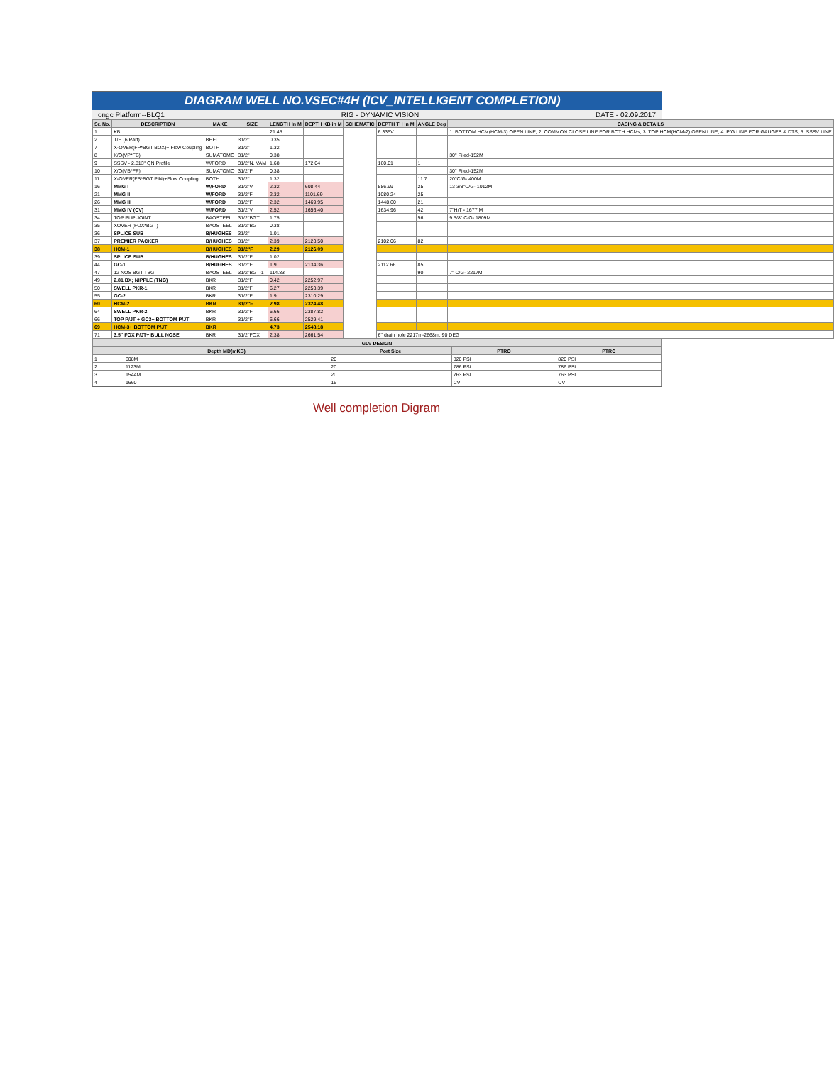DIAGRAM WELL NO.VSEC#4H (ICV_INTELLIGENT COMPLETION)
ongc Platform--BLQ1 RIG - DYNAMIC VISION DATE - 02.09.2017
| Sr. No. | DESCRIPTION | MAKE | SIZE | LENGTH In M | DEPTH KB in M | SCHEMATIC | DEPTH TH In M | ANGLE Deg | CASING & DETAILS |
| --- | --- | --- | --- | --- | --- | --- | --- | --- | --- |
| 1 | KB | | | 21.45 | | | 6.335V | | 1. BOTTOM HCM(HCM-3) OPEN LINE; 2. COMMON CLOSE LINE FOR BOTH HCMs; 3. TOP HCM(HCM-2) OPEN LINE; 4. P/G LINE FOR GAUGES & DTS; 5. SSSV LINE |
| 2 | T/H (6 Part) | BHFI | 31/2" | 0.35 | | | | | |
| 7 | X-OVER(FP*BGT BOX)+ Flow Coupling | BOTH | 31/2" | 1.32 | | | | | |
| 8 | X/O(VP*FB) | SUMATOMO | 31/2" | 0.38 | | | | | 30" Piled-152M |
| 9 | SSSV - 2.813" QN Profile | W/FORD | 31/2"N. VAM | 1.68 | 172.04 | | 160.01 | 1 | |
| 10 | X/O(VB*FP) | SUMATOMO | 31/2"F | 0.38 | | | | | 30" Piled-152M |
| 11 | X-OVER(FB*BGT PIN)+Flow Coupling | BOTH | 31/2" | 1.32 | | | | 11.7 | 20"C/G- 400M |
| 16 | MMG I | W/FORD | 31/2"V | 2.32 | 608.44 | | 586.99 | 25 | 13 3/8"C/G- 1012M |
| 21 | MMG II | W/FORD | 31/2"F | 2.32 | 1101.69 | | 1080.24 | 25 | |
| 26 | MMG III | W/FORD | 31/2"F | 2.32 | 1469.95 | | 1448.60 | 21 | |
| 31 | MMG IV (CV) | W/FORD | 31/2"V | 2.52 | 1656.40 | | 1634.96 | 42 | 7"H/T - 1677 M |
| 34 | TOP PUP JOINT | BAOSTEEL | 31/2"BGT | 1.75 | | | | 56 | 9 5/8" C/G- 1809M |
| 35 | XOVER (FOX*BGT) | BAOSTEEL | 31/2"BGT | 0.38 | | | | | |
| 36 | SPLICE SUB | B/HUGHES | 31/2" | 1.01 | | | | | |
| 37 | PREMIER PACKER | B/HUGHES | 31/2" | 2.39 | 2123.50 | | 2102.06 | 82 | |
| 38 | HCM-1 | B/HUGHES | 31/2"F | 2.29 | 2126.09 | | | | |
| 39 | SPLICE SUB | B/HUGHES | 31/2"F | 1.02 | | | | | |
| 44 | GC-1 | B/HUGHES | 31/2"F | 1.9 | 2134.36 | | 2112.66 | 85 | |
| 47 | 12 NOS BGT TBG | BAOSTEEL | 31/2"BGT-1 | 114.83 | | | | 90 | 7" C/G- 2217M |
| 49 | 2.81 BX; NIPPLE (TNG) | BKR | 31/2"F | 0.42 | 2252.97 | | | | |
| 50 | SWELL PKR-1 | BKR | 31/2"F | 6.27 | 2253.39 | | | | |
| 55 | GC-2 | BKR | 31/2"F | 1.9 | 2310.29 | | | | |
| 60 | HCM-2 | BKR | 31/2"F | 2.98 | 2324.48 | | | | |
| 64 | SWELL PKR-2 | BKR | 31/2"F | 6.66 | 2387.82 | | | | |
| 66 | TOP P/JT + GC3+ BOTTOM P/JT | BKR | 31/2"F | 6.66 | 2529.41 | | | | |
| 69 | HCM-3+ BOTTOM P/JT | BKR | | 4.73 | 2548.18 | | | | |
| 71 | 3.5" FOX P/JT+ BULL NOSE | BKR | 31/2"FOX | 2.38 | 2661.54 | | 6" drain hole 2217m-2668m, 90 DEG | | |
| GLV DESIGN | | | | |
| --- | --- | --- | --- | --- |
| | Depth MD(mKB) | Port Size | PTRO | PTRC |
| 1 | 608M | 20 | 820 PSI | 820 PSI |
| 2 | 1123M | 20 | 786 PSI | 786 PSI |
| 3 | 1544M | 20 | 763 PSI | 763 PSI |
| 4 | 1660 | 16 | CV | CV |
Well completion Digram